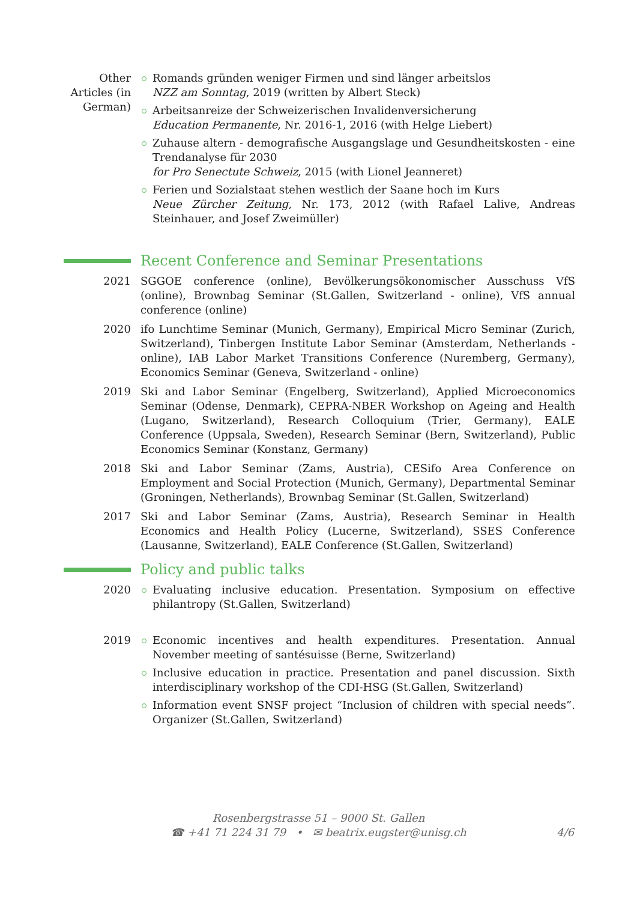Other Articles (in German)
Romands gründen weniger Firmen und sind länger arbeitslos
NZZ am Sonntag, 2019 (written by Albert Steck)
Arbeitsanreize der Schweizerischen Invalidenversicherung
Education Permanente, Nr. 2016-1, 2016 (with Helge Liebert)
Zuhause altern - demografische Ausgangslage und Gesundheitskosten - eine Trendanalyse für 2030
for Pro Senectute Schweiz, 2015 (with Lionel Jeanneret)
Ferien und Sozialstaat stehen westlich der Saane hoch im Kurs
Neue Zürcher Zeitung, Nr. 173, 2012 (with Rafael Lalive, Andreas Steinhauer, and Josef Zweimüller)
Recent Conference and Seminar Presentations
2021 SGGOE conference (online), Bevölkerungsökonomischer Ausschuss VfS (online), Brownbag Seminar (St.Gallen, Switzerland - online), VfS annual conference (online)
2020 ifo Lunchtime Seminar (Munich, Germany), Empirical Micro Seminar (Zurich, Switzerland), Tinbergen Institute Labor Seminar (Amsterdam, Netherlands - online), IAB Labor Market Transitions Conference (Nuremberg, Germany), Economics Seminar (Geneva, Switzerland - online)
2019 Ski and Labor Seminar (Engelberg, Switzerland), Applied Microeconomics Seminar (Odense, Denmark), CEPRA-NBER Workshop on Ageing and Health (Lugano, Switzerland), Research Colloquium (Trier, Germany), EALE Conference (Uppsala, Sweden), Research Seminar (Bern, Switzerland), Public Economics Seminar (Konstanz, Germany)
2018 Ski and Labor Seminar (Zams, Austria), CESifo Area Conference on Employment and Social Protection (Munich, Germany), Departmental Seminar (Groningen, Netherlands), Brownbag Seminar (St.Gallen, Switzerland)
2017 Ski and Labor Seminar (Zams, Austria), Research Seminar in Health Economics and Health Policy (Lucerne, Switzerland), SSES Conference (Lausanne, Switzerland), EALE Conference (St.Gallen, Switzerland)
Policy and public talks
2020 Evaluating inclusive education. Presentation. Symposium on effective philantropy (St.Gallen, Switzerland)
2019 Economic incentives and health expenditures. Presentation. Annual November meeting of santésuisse (Berne, Switzerland)
Inclusive education in practice. Presentation and panel discussion. Sixth interdisciplinary workshop of the CDI-HSG (St.Gallen, Switzerland)
Information event SNSF project “Inclusion of children with special needs”. Organizer (St.Gallen, Switzerland)
Rosenbergstrasse 51 – 9000 St. Gallen
☎ +41 71 224 31 79 • ✉ beatrix.eugster@unisg.ch
4/6